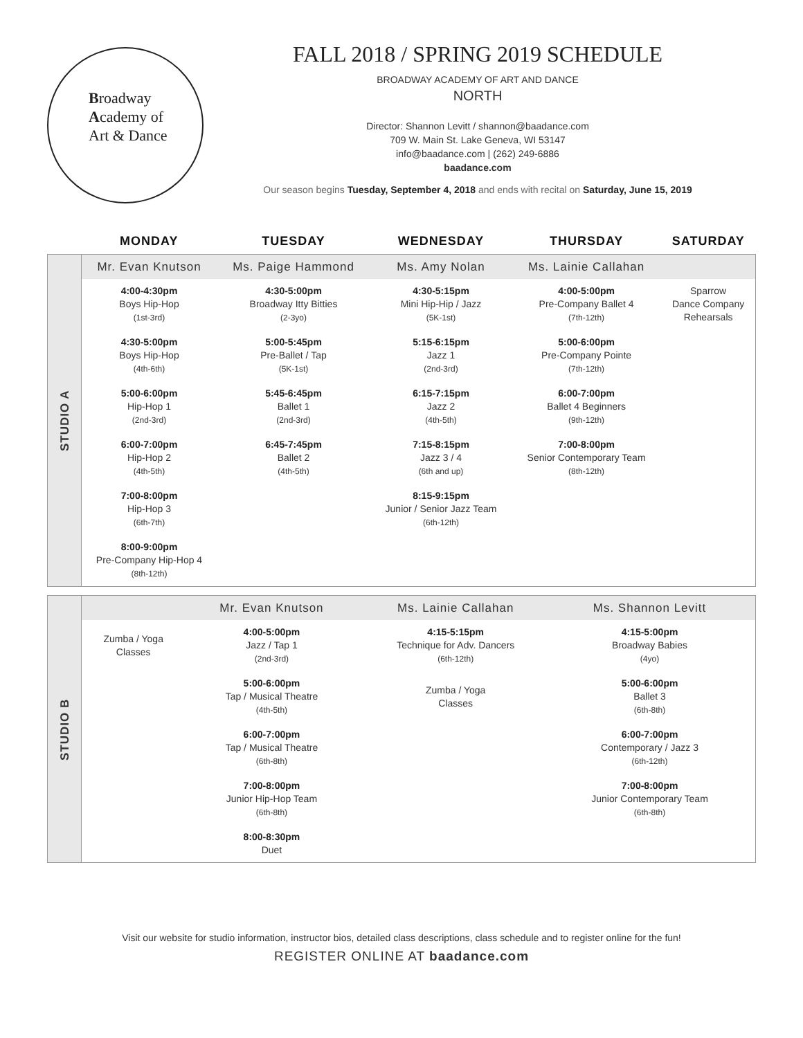Broadway
Academy of
Art & Dance
FALL 2018 / SPRING 2019 SCHEDULE
BROADWAY ACADEMY OF ART AND DANCE
NORTH
Director: Shannon Levitt / shannon@baadance.com
709 W. Main St. Lake Geneva, WI 53147
info@baadance.com | (262) 249-6886
baadance.com
Our season begins Tuesday, September 4, 2018 and ends with recital on Saturday, June 15, 2019
| | MONDAY | TUESDAY | WEDNESDAY | THURSDAY | SATURDAY |
| --- | --- | --- | --- | --- | --- |
| STUDIO A | Mr. Evan Knutson | Ms. Paige Hammond | Ms. Amy Nolan | Ms. Lainie Callahan | |
| | 4:00-4:30pm Boys Hip-Hop (1st-3rd) | 4:30-5:00pm Broadway Itty Bitties (2-3yo) | 4:30-5:15pm Mini Hip-Hip / Jazz (5K-1st) | 4:00-5:00pm Pre-Company Ballet 4 (7th-12th) | Sparrow Dance Company Rehearsals |
| | 4:30-5:00pm Boys Hip-Hop (4th-6th) | 5:00-5:45pm Pre-Ballet / Tap (5K-1st) | 5:15-6:15pm Jazz 1 (2nd-3rd) | 5:00-6:00pm Pre-Company Pointe (7th-12th) | |
| | 5:00-6:00pm Hip-Hop 1 (2nd-3rd) | 5:45-6:45pm Ballet 1 (2nd-3rd) | 6:15-7:15pm Jazz 2 (4th-5th) | 6:00-7:00pm Ballet 4 Beginners (9th-12th) | |
| | 6:00-7:00pm Hip-Hop 2 (4th-5th) | 6:45-7:45pm Ballet 2 (4th-5th) | 7:15-8:15pm Jazz 3 / 4 (6th and up) | 7:00-8:00pm Senior Contemporary Team (8th-12th) | |
| | 7:00-8:00pm Hip-Hop 3 (6th-7th) | | 8:15-9:15pm Junior / Senior Jazz Team (6th-12th) | | |
| | 8:00-9:00pm Pre-Company Hip-Hop 4 (8th-12th) | | | | |
| STUDIO B | | Mr. Evan Knutson | Ms. Lainie Callahan | Ms. Shannon Levitt | |
| | Zumba / Yoga Classes | 4:00-5:00pm Jazz / Tap 1 (2nd-3rd) | 4:15-5:15pm Technique for Adv. Dancers (6th-12th) | 4:15-5:00pm Broadway Babies (4yo) | |
| | | 5:00-6:00pm Tap / Musical Theatre (4th-5th) | Zumba / Yoga Classes | 5:00-6:00pm Ballet 3 (6th-8th) | |
| | | 6:00-7:00pm Tap / Musical Theatre (6th-8th) | | 6:00-7:00pm Contemporary / Jazz 3 (6th-12th) | |
| | | 7:00-8:00pm Junior Hip-Hop Team (6th-8th) | | 7:00-8:00pm Junior Contemporary Team (6th-8th) | |
| | | 8:00-8:30pm Duet | | | |
Visit our website for studio information, instructor bios, detailed class descriptions, class schedule and to register online for the fun!
REGISTER ONLINE AT baadance.com